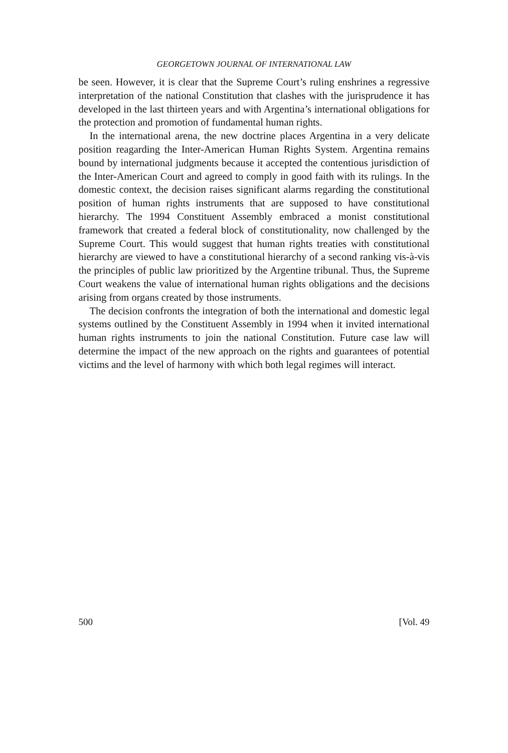GEORGETOWN JOURNAL OF INTERNATIONAL LAW
be seen. However, it is clear that the Supreme Court’s ruling enshrines a regressive interpretation of the national Constitution that clashes with the jurisprudence it has developed in the last thirteen years and with Argentina’s international obligations for the protection and promotion of fundamental human rights.
In the international arena, the new doctrine places Argentina in a very delicate position reagarding the Inter-American Human Rights System. Argentina remains bound by international judgments because it accepted the contentious jurisdiction of the Inter-American Court and agreed to comply in good faith with its rulings. In the domestic context, the decision raises significant alarms regarding the constitutional position of human rights instruments that are supposed to have constitutional hierarchy. The 1994 Constituent Assembly embraced a monist constitutional framework that created a federal block of constitutionality, now challenged by the Supreme Court. This would suggest that human rights treaties with constitutional hierarchy are viewed to have a constitutional hierarchy of a second ranking vis-à-vis the principles of public law prioritized by the Argentine tribunal. Thus, the Supreme Court weakens the value of international human rights obligations and the decisions arising from organs created by those instruments.
The decision confronts the integration of both the international and domestic legal systems outlined by the Constituent Assembly in 1994 when it invited international human rights instruments to join the national Constitution. Future case law will determine the impact of the new approach on the rights and guarantees of potential victims and the level of harmony with which both legal regimes will interact.
500 [Vol. 49